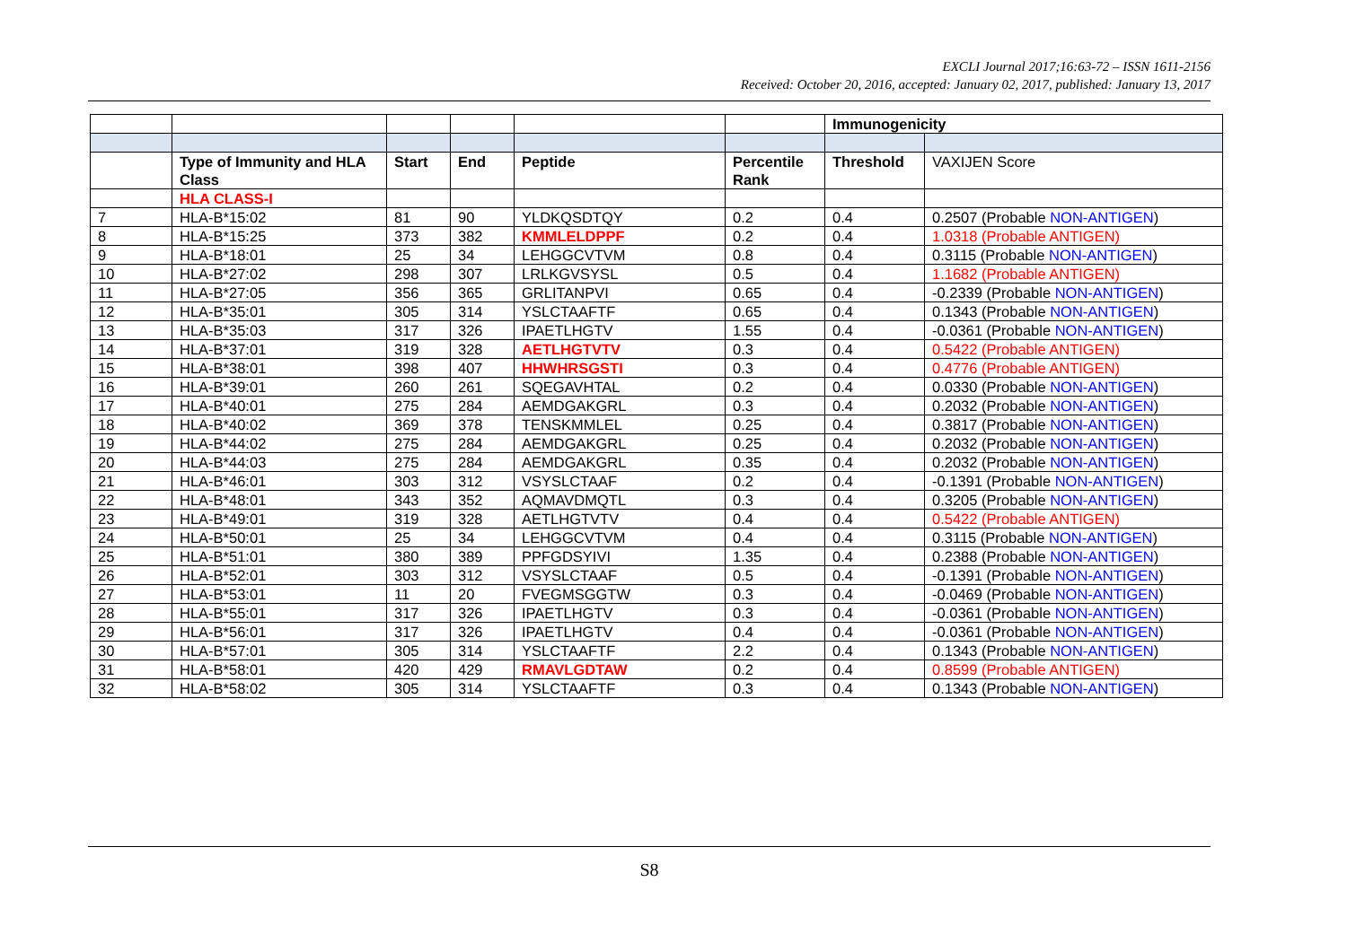EXCLI Journal 2017;16:63-72 – ISSN 1611-2156
Received: October 20, 2016, accepted: January 02, 2017, published: January 13, 2017
| | | | | | | Immunogenicity | |
| | Type of Immunity and HLA Class | Start | End | Peptide | Percentile Rank | Threshold | VAXIJEN Score |
| | HLA CLASS-I | | | | | | |
| 7 | HLA-B*15:02 | 81 | 90 | YLDKQSDTQY | 0.2 | 0.4 | 0.2507 (Probable NON-ANTIGEN ) |
| 8 | HLA-B*15:25 | 373 | 382 | KMMLELDPPF | 0.2 | 0.4 | 1.0318 (Probable ANTIGEN) |
| 9 | HLA-B*18:01 | 25 | 34 | LEHGGCVTVM | 0.8 | 0.4 | 0.3115 (Probable NON-ANTIGEN ) |
| 10 | HLA-B*27:02 | 298 | 307 | LRLKGVSYSL | 0.5 | 0.4 | 1.1682 (Probable ANTIGEN) |
| 11 | HLA-B*27:05 | 356 | 365 | GRLITANPVI | 0.65 | 0.4 | -0.2339 (Probable NON-ANTIGEN ) |
| 12 | HLA-B*35:01 | 305 | 314 | YSLCTAAFTF | 0.65 | 0.4 | 0.1343 (Probable NON-ANTIGEN ) |
| 13 | HLA-B*35:03 | 317 | 326 | IPAETLHGTV | 1.55 | 0.4 | -0.0361 (Probable NON-ANTIGEN ) |
| 14 | HLA-B*37:01 | 319 | 328 | AETLHGTVTV | 0.3 | 0.4 | 0.5422 (Probable ANTIGEN) |
| 15 | HLA-B*38:01 | 398 | 407 | HHWHRSGSTI | 0.3 | 0.4 | 0.4776 (Probable ANTIGEN) |
| 16 | HLA-B*39:01 | 260 | 261 | SQEGAVHTAL | 0.2 | 0.4 | 0.0330 (Probable NON-ANTIGEN ) |
| 17 | HLA-B*40:01 | 275 | 284 | AEMDGAKGRL | 0.3 | 0.4 | 0.2032 (Probable NON-ANTIGEN ) |
| 18 | HLA-B*40:02 | 369 | 378 | TENSKMMLEL | 0.25 | 0.4 | 0.3817 (Probable NON-ANTIGEN ) |
| 19 | HLA-B*44:02 | 275 | 284 | AEMDGAKGRL | 0.25 | 0.4 | 0.2032 (Probable NON-ANTIGEN ) |
| 20 | HLA-B*44:03 | 275 | 284 | AEMDGAKGRL | 0.35 | 0.4 | 0.2032 (Probable NON-ANTIGEN ) |
| 21 | HLA-B*46:01 | 303 | 312 | VSYSLCTAAF | 0.2 | 0.4 | -0.1391 (Probable NON-ANTIGEN ) |
| 22 | HLA-B*48:01 | 343 | 352 | AQMAVDMQTL | 0.3 | 0.4 | 0.3205 (Probable NON-ANTIGEN ) |
| 23 | HLA-B*49:01 | 319 | 328 | AETLHGTVTV | 0.4 | 0.4 | 0.5422 (Probable ANTIGEN) |
| 24 | HLA-B*50:01 | 25 | 34 | LEHGGCVTVM | 0.4 | 0.4 | 0.3115 (Probable NON-ANTIGEN ) |
| 25 | HLA-B*51:01 | 380 | 389 | PPFGDSYIVI | 1.35 | 0.4 | 0.2388 (Probable NON-ANTIGEN ) |
| 26 | HLA-B*52:01 | 303 | 312 | VSYSLCTAAF | 0.5 | 0.4 | -0.1391 (Probable NON-ANTIGEN ) |
| 27 | HLA-B*53:01 | 11 | 20 | FVEGMSGGTW | 0.3 | 0.4 | -0.0469 (Probable NON-ANTIGEN ) |
| 28 | HLA-B*55:01 | 317 | 326 | IPAETLHGTV | 0.3 | 0.4 | -0.0361 (Probable NON-ANTIGEN ) |
| 29 | HLA-B*56:01 | 317 | 326 | IPAETLHGTV | 0.4 | 0.4 | -0.0361 (Probable NON-ANTIGEN ) |
| 30 | HLA-B*57:01 | 305 | 314 | YSLCTAAFTF | 2.2 | 0.4 | 0.1343 (Probable NON-ANTIGEN ) |
| 31 | HLA-B*58:01 | 420 | 429 | RMAVLGDTAW | 0.2 | 0.4 | 0.8599 (Probable ANTIGEN) |
| 32 | HLA-B*58:02 | 305 | 314 | YSLCTAAFTF | 0.3 | 0.4 | 0.1343 (Probable NON-ANTIGEN ) |
S8